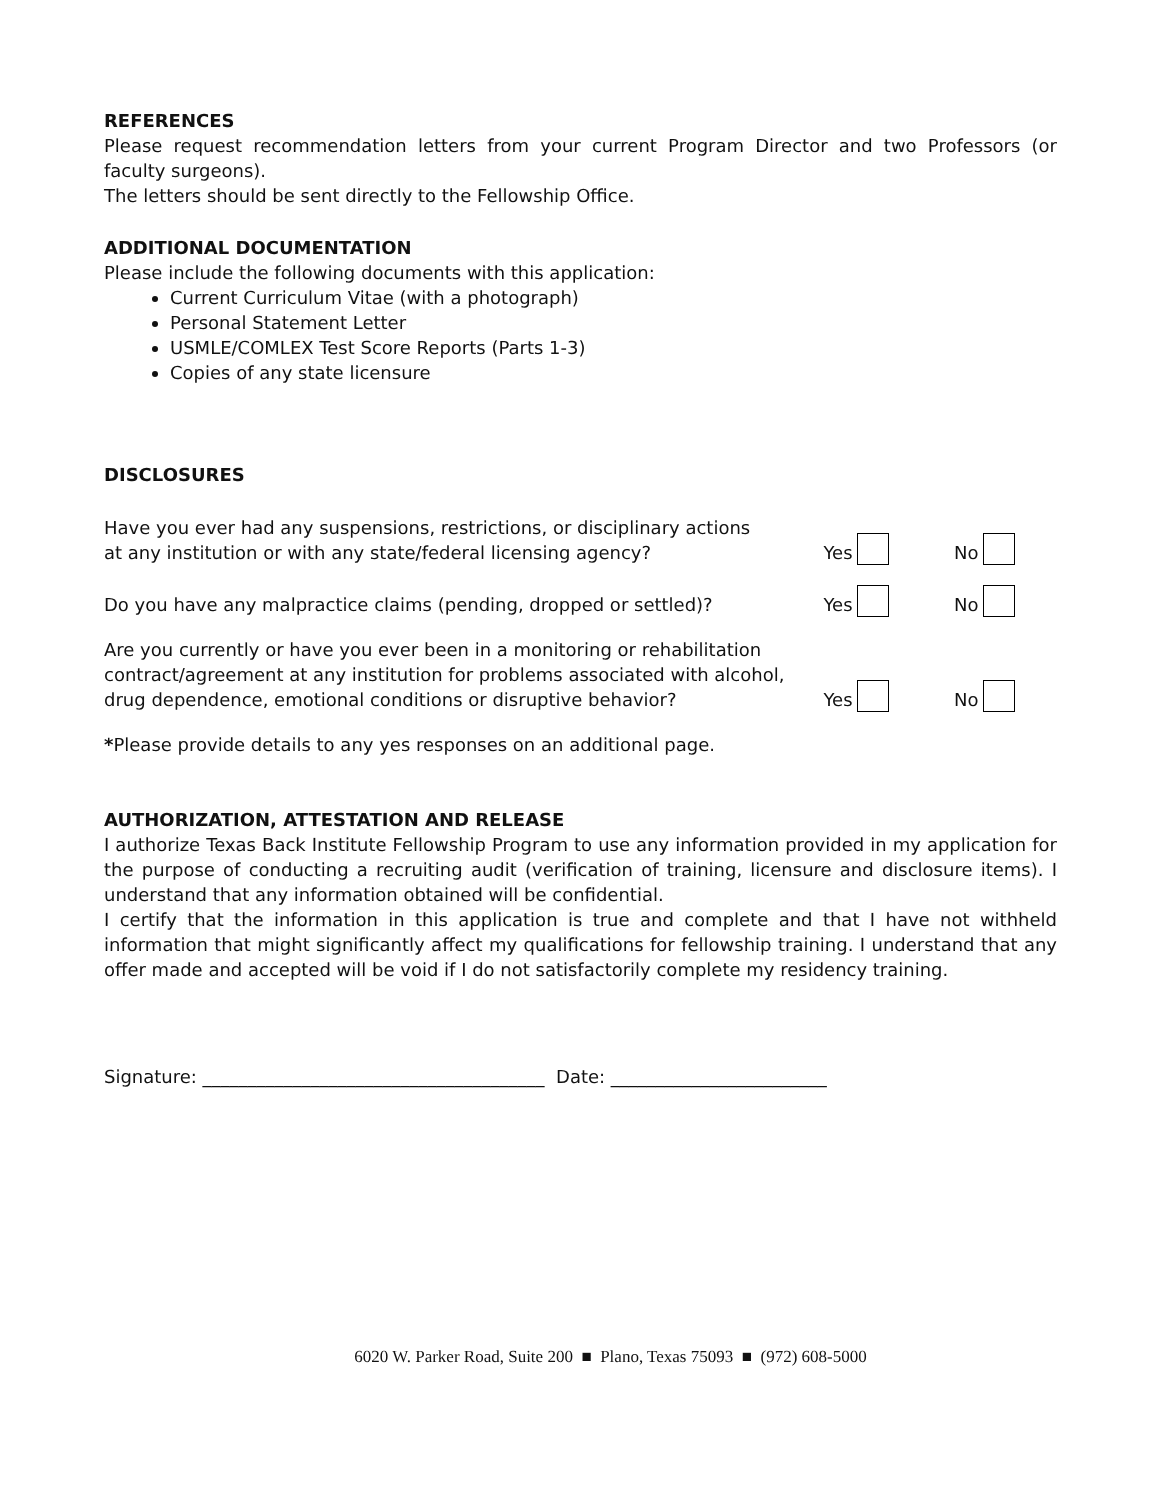REFERENCES
Please request recommendation letters from your current Program Director and two Professors (or faculty surgeons).
The letters should be sent directly to the Fellowship Office.
ADDITIONAL DOCUMENTATION
Please include the following documents with this application:
Current Curriculum Vitae (with a photograph)
Personal Statement Letter
USMLE/COMLEX Test Score Reports (Parts 1-3)
Copies of any state licensure
DISCLOSURES
Have you ever had any suspensions, restrictions, or disciplinary actions
at any institution or with any state/federal licensing agency?
Yes No
Do you have any malpractice claims (pending, dropped or settled)?
Yes No
Are you currently or have you ever been in a monitoring or rehabilitation contract/agreement at any institution for problems associated with alcohol, drug dependence, emotional conditions or disruptive behavior?
Yes No
*Please provide details to any yes responses on an additional page.
AUTHORIZATION, ATTESTATION AND RELEASE
I authorize Texas Back Institute Fellowship Program to use any information provided in my application for the purpose of conducting a recruiting audit (verification of training, licensure and disclosure items). I understand that any information obtained will be confidential.
I certify that the information in this application is true and complete and that I have not withheld information that might significantly affect my qualifications for fellowship training. I understand that any offer made and accepted will be void if I do not satisfactorily complete my residency training.
Signature: ______________________________________ Date: ________________________
6020 W. Parker Road, Suite 200 ■ Plano, Texas 75093 ■ (972) 608-5000